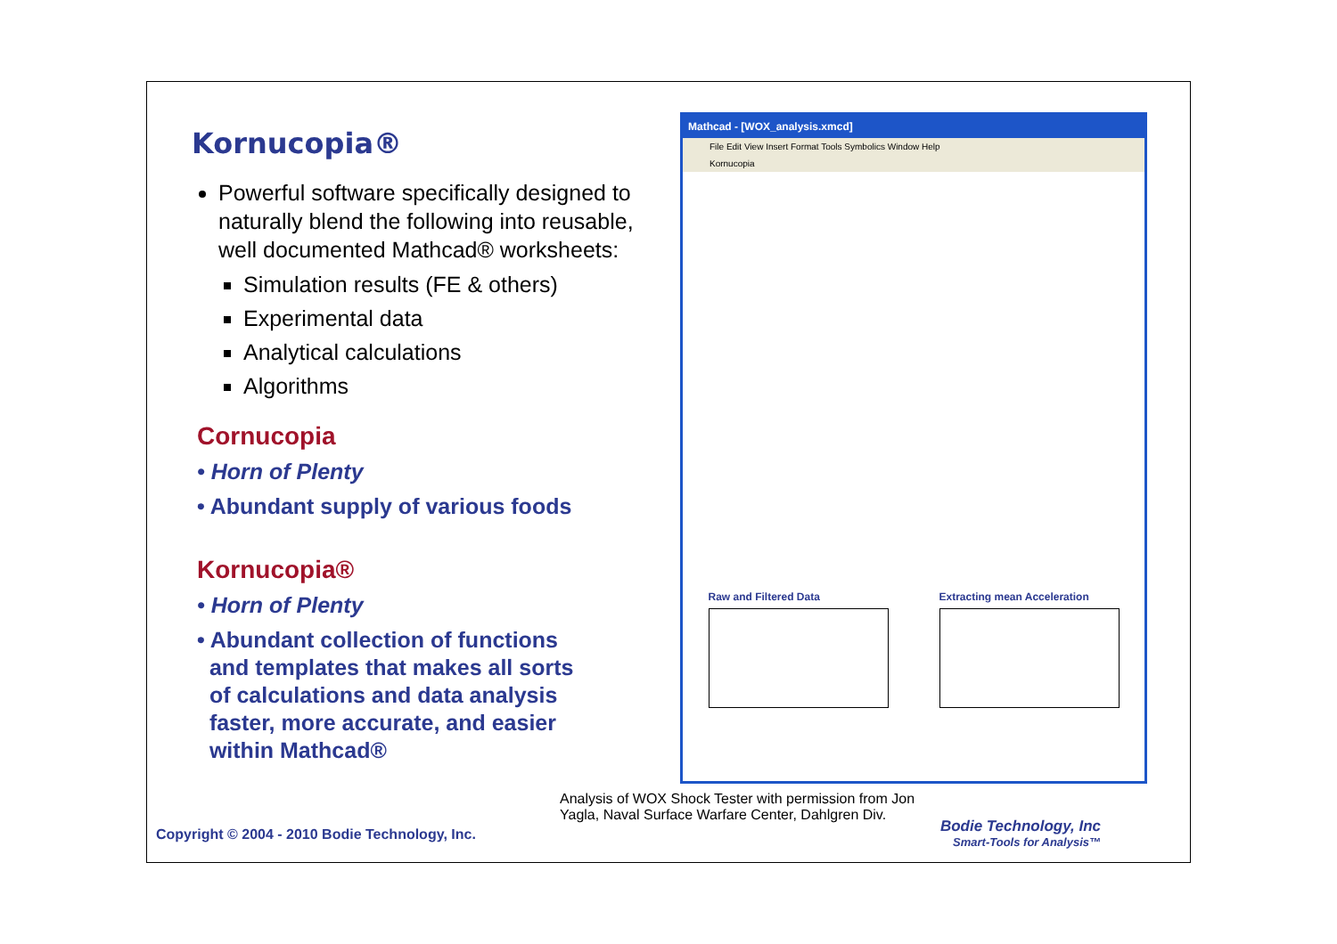Kornucopia®
Powerful software specifically designed to naturally blend the following into reusable, well documented Mathcad® worksheets:
Simulation results (FE & others)
Experimental data
Analytical calculations
Algorithms
Cornucopia
• Horn of Plenty
• Abundant supply of various foods
Kornucopia®
• Horn of Plenty
• Abundant collection of functions
and templates that makes all sorts
of calculations and data analysis
faster, more accurate, and easier
within Mathcad®
Mathcad - [WOX_analysis.xmcd]
File Edit View Insert Format Tools Symbolics Window Help
Kornucopia
Raw and Filtered Data Extracting mean Acceleration
Analysis of WOX Shock Tester with permission from Jon Yagla, Naval Surface Warfare Center, Dahlgren Div.
Copyright © 2004 - 2010 Bodie Technology, Inc.
Bodie Technology, Inc
Smart-Tools for Analysis™